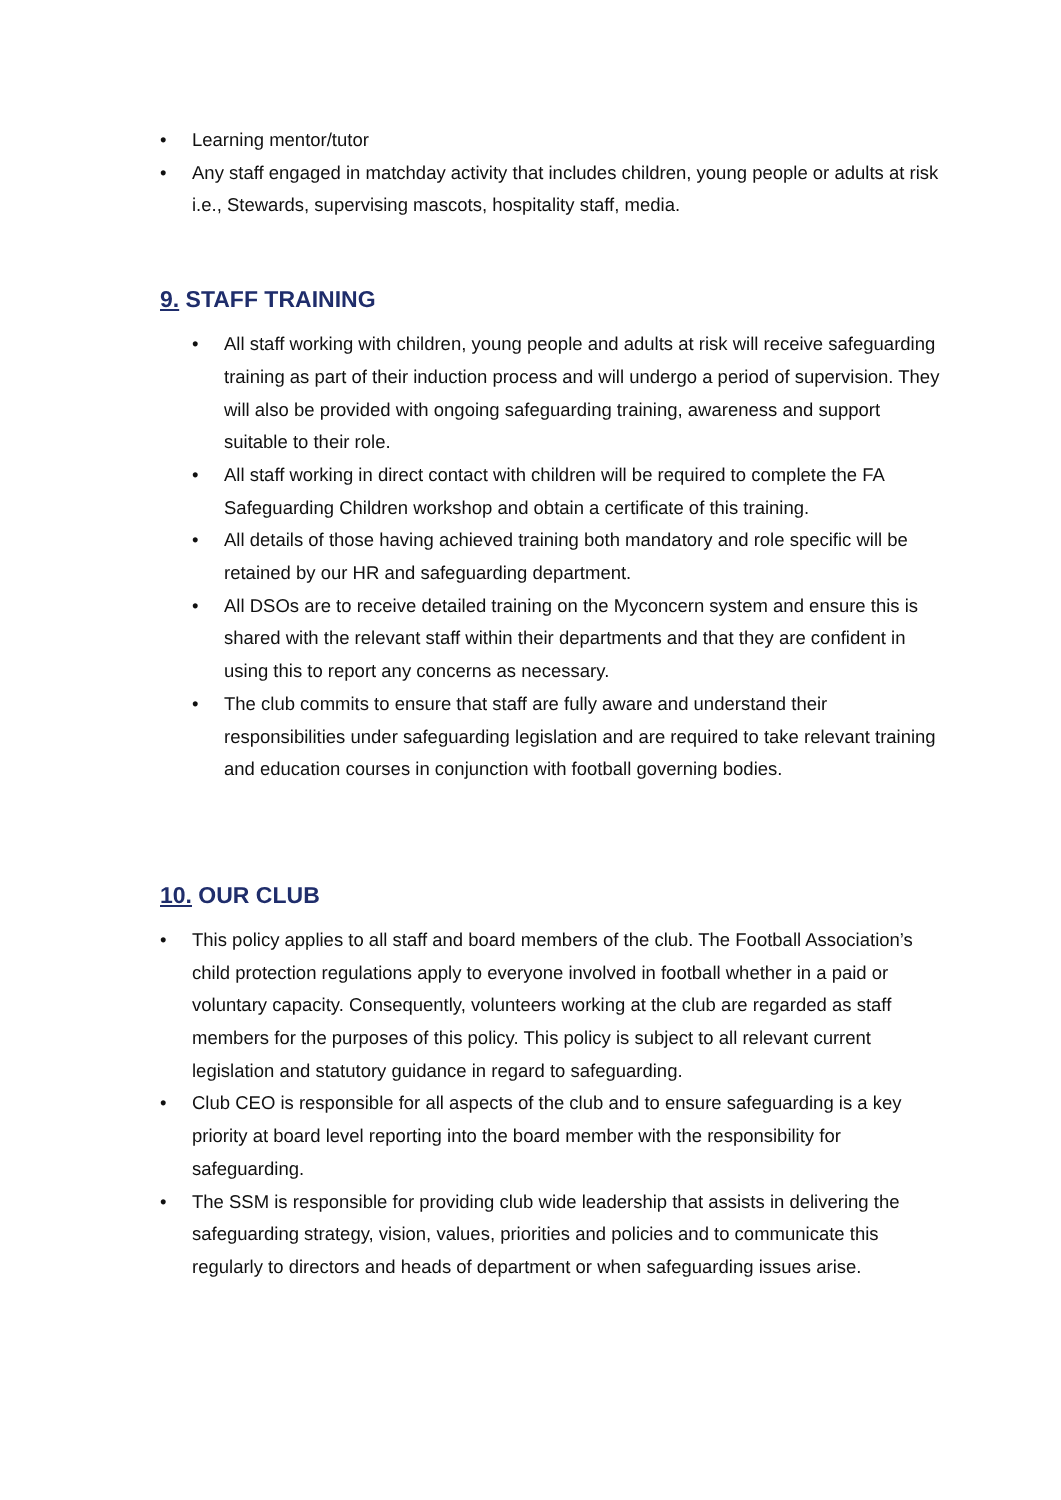• Learning mentor/tutor
• Any staff engaged in matchday activity that includes children, young people or adults at risk i.e., Stewards, supervising mascots, hospitality staff, media.
9. STAFF TRAINING
• All staff working with children, young people and adults at risk will receive safeguarding training as part of their induction process and will undergo a period of supervision. They will also be provided with ongoing safeguarding training, awareness and support suitable to their role.
• All staff working in direct contact with children will be required to complete the FA Safeguarding Children workshop and obtain a certificate of this training.
• All details of those having achieved training both mandatory and role specific will be retained by our HR and safeguarding department.
• All DSOs are to receive detailed training on the Myconcern system and ensure this is shared with the relevant staff within their departments and that they are confident in using this to report any concerns as necessary.
• The club commits to ensure that staff are fully aware and understand their responsibilities under safeguarding legislation and are required to take relevant training and education courses in conjunction with football governing bodies.
10. OUR CLUB
• This policy applies to all staff and board members of the club. The Football Association’s child protection regulations apply to everyone involved in football whether in a paid or voluntary capacity. Consequently, volunteers working at the club are regarded as staff members for the purposes of this policy. This policy is subject to all relevant current legislation and statutory guidance in regard to safeguarding.
• Club CEO is responsible for all aspects of the club and to ensure safeguarding is a key priority at board level reporting into the board member with the responsibility for safeguarding.
• The SSM is responsible for providing club wide leadership that assists in delivering the safeguarding strategy, vision, values, priorities and policies and to communicate this regularly to directors and heads of department or when safeguarding issues arise.